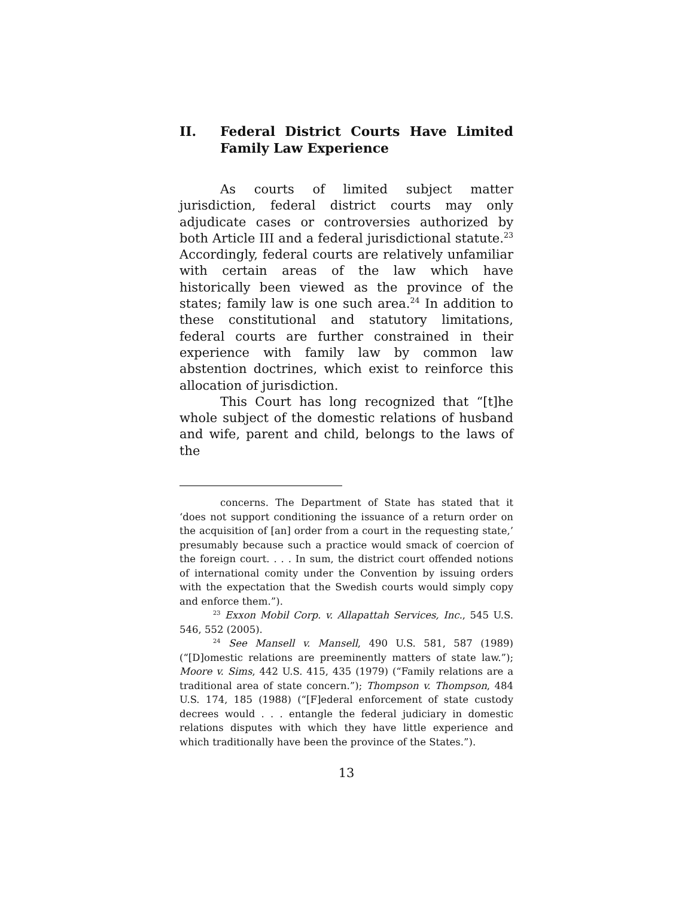II. Federal District Courts Have Limited Family Law Experience
As courts of limited subject matter jurisdiction, federal district courts may only adjudicate cases or controversies authorized by both Article III and a federal jurisdictional statute.<sup>23</sup> Accordingly, federal courts are relatively unfamiliar with certain areas of the law which have historically been viewed as the province of the states; family law is one such area.<sup>24</sup> In addition to these constitutional and statutory limitations, federal courts are further constrained in their experience with family law by common law abstention doctrines, which exist to reinforce this allocation of jurisdiction.
This Court has long recognized that “[t]he whole subject of the domestic relations of husband and wife, parent and child, belongs to the laws of the
concerns. The Department of State has stated that it ‘does not support conditioning the issuance of a return order on the acquisition of [an] order from a court in the requesting state,’ presumably because such a practice would smack of coercion of the foreign court. . . . In sum, the district court offended notions of international comity under the Convention by issuing orders with the expectation that the Swedish courts would simply copy and enforce them.”).
<sup>23</sup> Exxon Mobil Corp. v. Allapattah Services, Inc., 545 U.S. 546, 552 (2005).
<sup>24</sup> See Mansell v. Mansell, 490 U.S. 581, 587 (1989) (“[D]omestic relations are preeminently matters of state law.”); Moore v. Sims, 442 U.S. 415, 435 (1979) (“Family relations are a traditional area of state concern.”); Thompson v. Thompson, 484 U.S. 174, 185 (1988) (“[F]ederal enforcement of state custody decrees would . . . entangle the federal judiciary in domestic relations disputes with which they have little experience and which traditionally have been the province of the States.”).
13